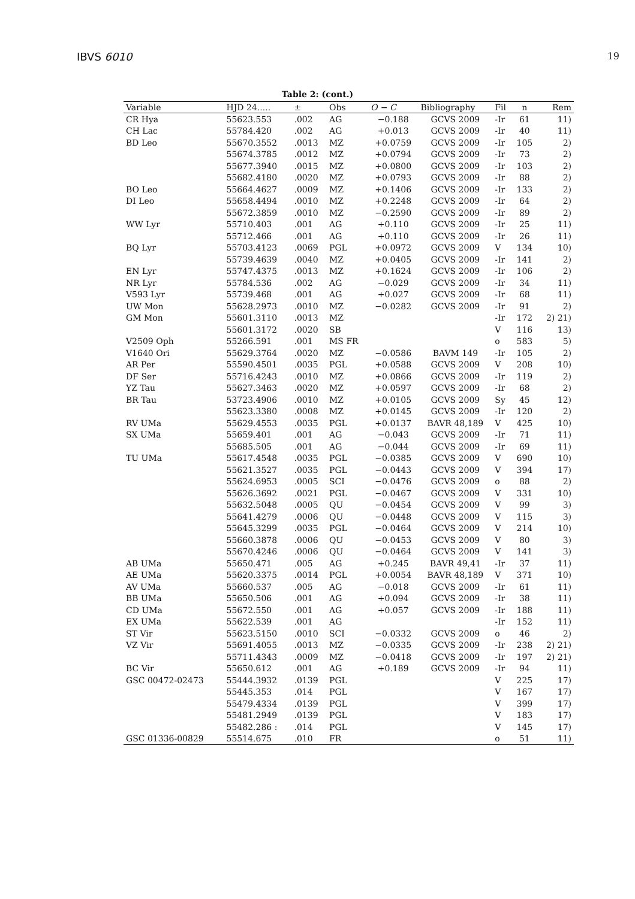IBVS 6010 19
Table 2: (cont.)
| Variable | HJD 24..... | ± | Obs | O − C | Bibliography | Fil | n | Rem |
| --- | --- | --- | --- | --- | --- | --- | --- | --- |
| CR Hya | 55623.553 | .002 | AG | −0.188 | GCVS 2009 | -Ir | 61 | 11) |
| CH Lac | 55784.420 | .002 | AG | +0.013 | GCVS 2009 | -Ir | 40 | 11) |
| BD Leo | 55670.3552 | .0013 | MZ | +0.0759 | GCVS 2009 | -Ir | 105 | 2) |
| | 55674.3785 | .0012 | MZ | +0.0794 | GCVS 2009 | -Ir | 73 | 2) |
| | 55677.3940 | .0015 | MZ | +0.0800 | GCVS 2009 | -Ir | 103 | 2) |
| | 55682.4180 | .0020 | MZ | +0.0793 | GCVS 2009 | -Ir | 88 | 2) |
| BO Leo | 55664.4627 | .0009 | MZ | +0.1406 | GCVS 2009 | -Ir | 133 | 2) |
| DI Leo | 55658.4494 | .0010 | MZ | +0.2248 | GCVS 2009 | -Ir | 64 | 2) |
| | 55672.3859 | .0010 | MZ | −0.2590 | GCVS 2009 | -Ir | 89 | 2) |
| WW Lyr | 55710.403 | .001 | AG | +0.110 | GCVS 2009 | -Ir | 25 | 11) |
| | 55712.466 | .001 | AG | +0.110 | GCVS 2009 | -Ir | 26 | 11) |
| BQ Lyr | 55703.4123 | .0069 | PGL | +0.0972 | GCVS 2009 | V | 134 | 10) |
| | 55739.4639 | .0040 | MZ | +0.0405 | GCVS 2009 | -Ir | 141 | 2) |
| EN Lyr | 55747.4375 | .0013 | MZ | +0.1624 | GCVS 2009 | -Ir | 106 | 2) |
| NR Lyr | 55784.536 | .002 | AG | −0.029 | GCVS 2009 | -Ir | 34 | 11) |
| V593 Lyr | 55739.468 | .001 | AG | +0.027 | GCVS 2009 | -Ir | 68 | 11) |
| UW Mon | 55628.2973 | .0010 | MZ | −0.0282 | GCVS 2009 | -Ir | 91 | 2) |
| GM Mon | 55601.3110 | .0013 | MZ | | | -Ir | 172 | 2) 21) |
| | 55601.3172 | .0020 | SB | | | V | 116 | 13) |
| V2509 Oph | 55266.591 | .001 | MS FR | | | o | 583 | 5) |
| V1640 Ori | 55629.3764 | .0020 | MZ | −0.0586 | BAVM 149 | -Ir | 105 | 2) |
| AR Per | 55590.4501 | .0035 | PGL | +0.0588 | GCVS 2009 | V | 208 | 10) |
| DF Ser | 55716.4243 | .0010 | MZ | +0.0866 | GCVS 2009 | -Ir | 119 | 2) |
| YZ Tau | 55627.3463 | .0020 | MZ | +0.0597 | GCVS 2009 | -Ir | 68 | 2) |
| BR Tau | 53723.4906 | .0010 | MZ | +0.0105 | GCVS 2009 | Sy | 45 | 12) |
| | 55623.3380 | .0008 | MZ | +0.0145 | GCVS 2009 | -Ir | 120 | 2) |
| RV UMa | 55629.4553 | .0035 | PGL | +0.0137 | BAVR 48,189 | V | 425 | 10) |
| SX UMa | 55659.401 | .001 | AG | −0.043 | GCVS 2009 | -Ir | 71 | 11) |
| | 55685.505 | .001 | AG | −0.044 | GCVS 2009 | -Ir | 69 | 11) |
| TU UMa | 55617.4548 | .0035 | PGL | −0.0385 | GCVS 2009 | V | 690 | 10) |
| | 55621.3527 | .0035 | PGL | −0.0443 | GCVS 2009 | V | 394 | 17) |
| | 55624.6953 | .0005 | SCI | −0.0476 | GCVS 2009 | o | 88 | 2) |
| | 55626.3692 | .0021 | PGL | −0.0467 | GCVS 2009 | V | 331 | 10) |
| | 55632.5048 | .0005 | QU | −0.0454 | GCVS 2009 | V | 99 | 3) |
| | 55641.4279 | .0006 | QU | −0.0448 | GCVS 2009 | V | 115 | 3) |
| | 55645.3299 | .0035 | PGL | −0.0464 | GCVS 2009 | V | 214 | 10) |
| | 55660.3878 | .0006 | QU | −0.0453 | GCVS 2009 | V | 80 | 3) |
| | 55670.4246 | .0006 | QU | −0.0464 | GCVS 2009 | V | 141 | 3) |
| AB UMa | 55650.471 | .005 | AG | +0.245 | BAVR 49,41 | -Ir | 37 | 11) |
| AE UMa | 55620.3375 | .0014 | PGL | +0.0054 | BAVR 48,189 | V | 371 | 10) |
| AV UMa | 55660.537 | .005 | AG | −0.018 | GCVS 2009 | -Ir | 61 | 11) |
| BB UMa | 55650.506 | .001 | AG | +0.094 | GCVS 2009 | -Ir | 38 | 11) |
| CD UMa | 55672.550 | .001 | AG | +0.057 | GCVS 2009 | -Ir | 188 | 11) |
| EX UMa | 55622.539 | .001 | AG | | | -Ir | 152 | 11) |
| ST Vir | 55623.5150 | .0010 | SCI | −0.0332 | GCVS 2009 | o | 46 | 2) |
| VZ Vir | 55691.4055 | .0013 | MZ | −0.0335 | GCVS 2009 | -Ir | 238 | 2) 21) |
| | 55711.4343 | .0009 | MZ | −0.0418 | GCVS 2009 | -Ir | 197 | 2) 21) |
| BC Vir | 55650.612 | .001 | AG | +0.189 | GCVS 2009 | -Ir | 94 | 11) |
| GSC 00472-02473 | 55444.3932 | .0139 | PGL | | | V | 225 | 17) |
| | 55445.353 | .014 | PGL | | | V | 167 | 17) |
| | 55479.4334 | .0139 | PGL | | | V | 399 | 17) |
| | 55481.2949 | .0139 | PGL | | | V | 183 | 17) |
| | 55482.286 : | .014 | PGL | | | V | 145 | 17) |
| GSC 01336-00829 | 55514.675 | .010 | FR | | | o | 51 | 11) |